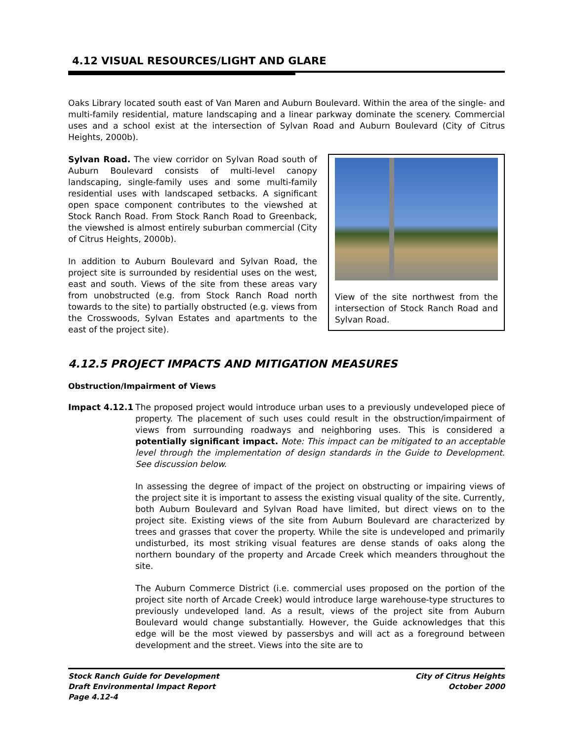4.12 VISUAL RESOURCES/LIGHT AND GLARE
Oaks Library located south east of Van Maren and Auburn Boulevard. Within the area of the single- and multi-family residential, mature landscaping and a linear parkway dominate the scenery. Commercial uses and a school exist at the intersection of Sylvan Road and Auburn Boulevard (City of Citrus Heights, 2000b).
Sylvan Road. The view corridor on Sylvan Road south of Auburn Boulevard consists of multi-level canopy landscaping, single-family uses and some multi-family residential uses with landscaped setbacks. A significant open space component contributes to the viewshed at Stock Ranch Road. From Stock Ranch Road to Greenback, the viewshed is almost entirely suburban commercial (City of Citrus Heights, 2000b).
In addition to Auburn Boulevard and Sylvan Road, the project site is surrounded by residential uses on the west, east and south. Views of the site from these areas vary from unobstructed (e.g. from Stock Ranch Road north towards to the site) to partially obstructed (e.g. views from the Crosswoods, Sylvan Estates and apartments to the east of the project site).
View of the site northwest from the intersection of Stock Ranch Road and Sylvan Road.
4.12.5 PROJECT IMPACTS AND MITIGATION MEASURES
Obstruction/Impairment of Views
Impact 4.12.1 The proposed project would introduce urban uses to a previously undeveloped piece of property. The placement of such uses could result in the obstruction/impairment of views from surrounding roadways and neighboring uses. This is considered a potentially significant impact. Note: This impact can be mitigated to an acceptable level through the implementation of design standards in the Guide to Development. See discussion below.
In assessing the degree of impact of the project on obstructing or impairing views of the project site it is important to assess the existing visual quality of the site. Currently, both Auburn Boulevard and Sylvan Road have limited, but direct views on to the project site. Existing views of the site from Auburn Boulevard are characterized by trees and grasses that cover the property. While the site is undeveloped and primarily undisturbed, its most striking visual features are dense stands of oaks along the northern boundary of the property and Arcade Creek which meanders throughout the site.
The Auburn Commerce District (i.e. commercial uses proposed on the portion of the project site north of Arcade Creek) would introduce large warehouse-type structures to previously undeveloped land. As a result, views of the project site from Auburn Boulevard would change substantially. However, the Guide acknowledges that this edge will be the most viewed by passersbys and will act as a foreground between development and the street. Views into the site are to
Stock Ranch Guide for Development
Draft Environmental Impact Report
Page 4.12-4
City of Citrus Heights
October 2000